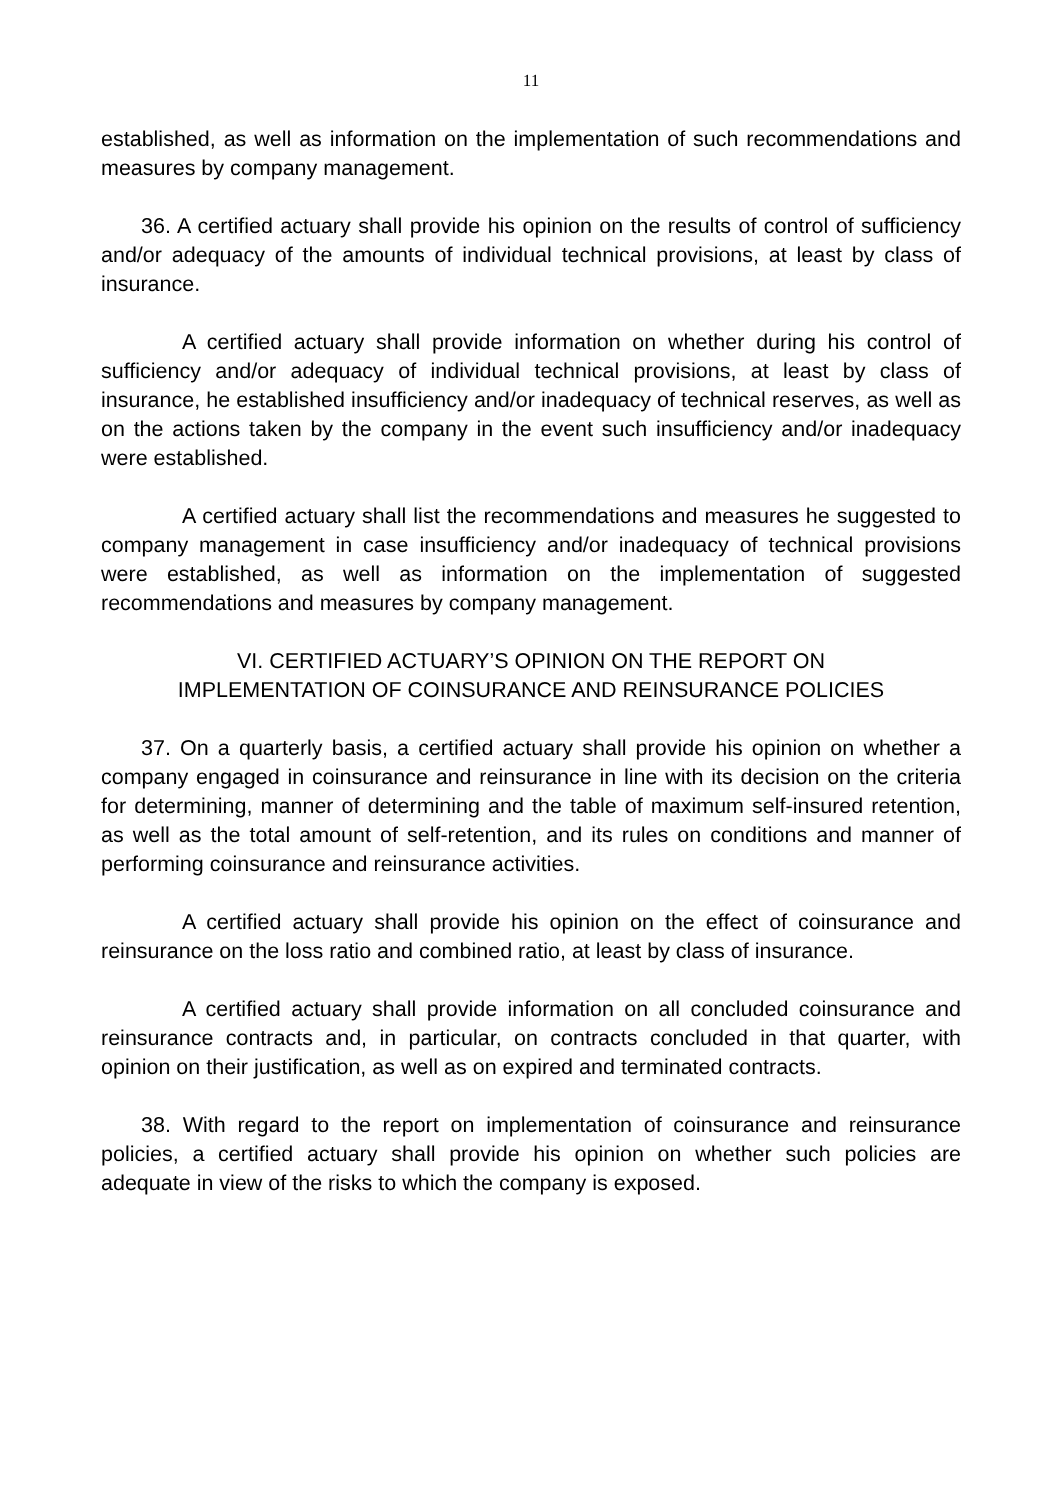11
established, as well as information on the implementation of such recommendations and measures by company management.
36. A certified actuary shall provide his opinion on the results of control of sufficiency and/or adequacy of the amounts of individual technical provisions, at least by class of insurance.
A certified actuary shall provide information on whether during his control of sufficiency and/or adequacy of individual technical provisions, at least by class of insurance, he established insufficiency and/or inadequacy of technical reserves, as well as on the actions taken by the company in the event such insufficiency and/or inadequacy were established.
A certified actuary shall list the recommendations and measures he suggested to company management in case insufficiency and/or inadequacy of technical provisions were established, as well as information on the implementation of suggested recommendations and measures by company management.
VI. CERTIFIED ACTUARY’S OPINION ON THE REPORT ON
IMPLEMENTATION OF COINSURANCE AND REINSURANCE POLICIES
37. On a quarterly basis, a certified actuary shall provide his opinion on whether a company engaged in coinsurance and reinsurance in line with its decision on the criteria for determining, manner of determining and the table of maximum self-insured retention, as well as the total amount of self-retention, and its rules on conditions and manner of performing coinsurance and reinsurance activities.
A certified actuary shall provide his opinion on the effect of coinsurance and reinsurance on the loss ratio and combined ratio, at least by class of insurance.
A certified actuary shall provide information on all concluded coinsurance and reinsurance contracts and, in particular, on contracts concluded in that quarter, with opinion on their justification, as well as on expired and terminated contracts.
38. With regard to the report on implementation of coinsurance and reinsurance policies, a certified actuary shall provide his opinion on whether such policies are adequate in view of the risks to which the company is exposed.